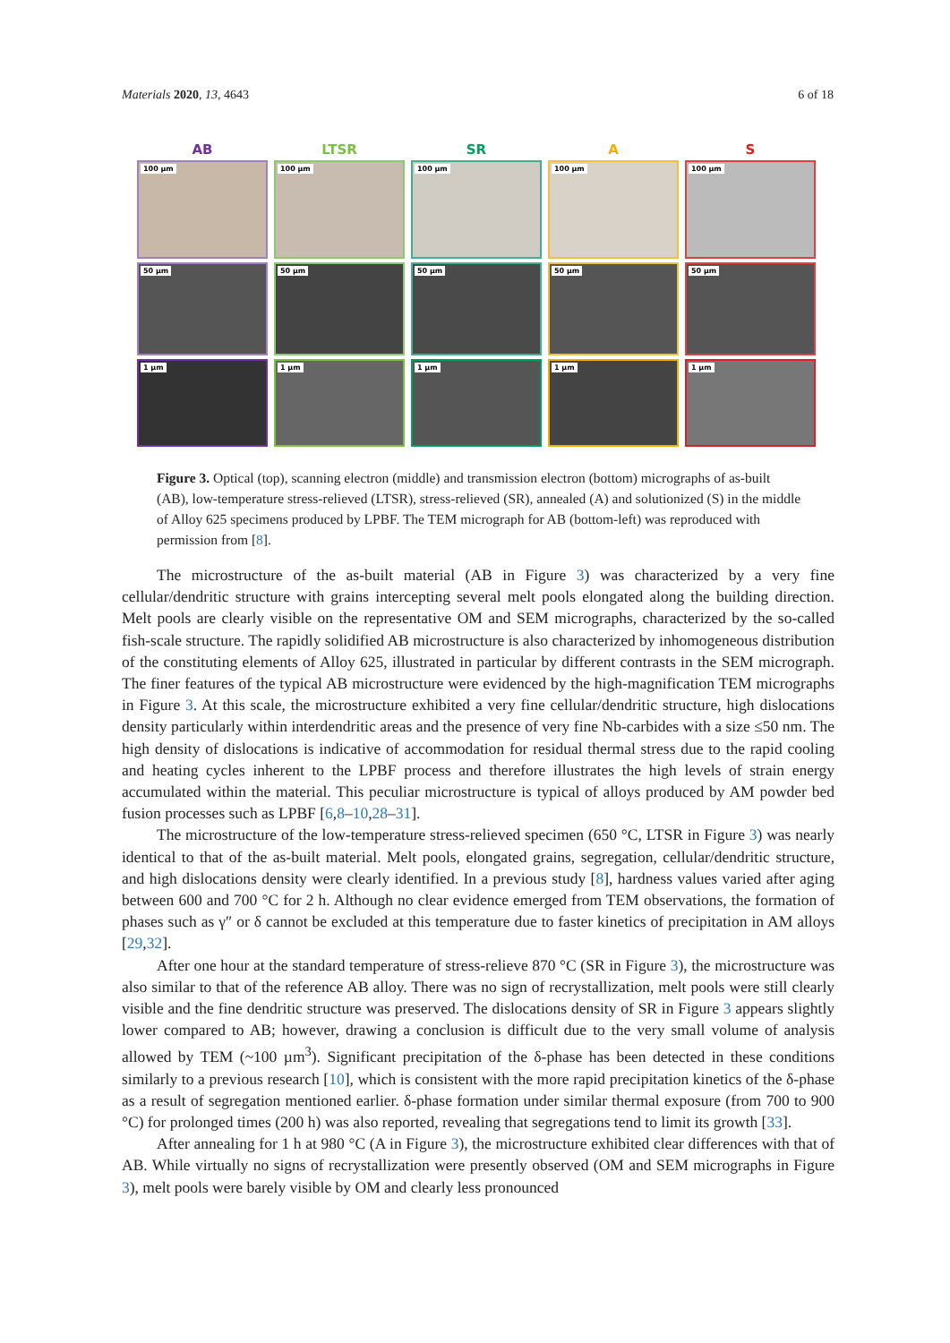Materials 2020, 13, 4643 6 of 18
AB
100 µm
50 µm
1 µm
LTSR
100 µm
50 µm
1 µm
SR
100 µm
50 µm
1 µm
A
100 µm
50 µm
1 µm
S
100 µm
50 µm
1 µm
Figure 3. Optical (top), scanning electron (middle) and transmission electron (bottom) micrographs of as-built (AB), low-temperature stress-relieved (LTSR), stress-relieved (SR), annealed (A) and solutionized (S) in the middle of Alloy 625 specimens produced by LPBF. The TEM micrograph for AB (bottom-left) was reproduced with permission from [8].
The microstructure of the as-built material (AB in Figure 3) was characterized by a very fine cellular/dendritic structure with grains intercepting several melt pools elongated along the building direction. Melt pools are clearly visible on the representative OM and SEM micrographs, characterized by the so-called fish-scale structure. The rapidly solidified AB microstructure is also characterized by inhomogeneous distribution of the constituting elements of Alloy 625, illustrated in particular by different contrasts in the SEM micrograph. The finer features of the typical AB microstructure were evidenced by the high-magnification TEM micrographs in Figure 3. At this scale, the microstructure exhibited a very fine cellular/dendritic structure, high dislocations density particularly within interdendritic areas and the presence of very fine Nb-carbides with a size ≤50 nm. The high density of dislocations is indicative of accommodation for residual thermal stress due to the rapid cooling and heating cycles inherent to the LPBF process and therefore illustrates the high levels of strain energy accumulated within the material. This peculiar microstructure is typical of alloys produced by AM powder bed fusion processes such as LPBF [6,8–10,28–31].
The microstructure of the low-temperature stress-relieved specimen (650 °C, LTSR in Figure 3) was nearly identical to that of the as-built material. Melt pools, elongated grains, segregation, cellular/dendritic structure, and high dislocations density were clearly identified. In a previous study [8], hardness values varied after aging between 600 and 700 °C for 2 h. Although no clear evidence emerged from TEM observations, the formation of phases such as γ″ or δ cannot be excluded at this temperature due to faster kinetics of precipitation in AM alloys [29,32].
After one hour at the standard temperature of stress-relieve 870 °C (SR in Figure 3), the microstructure was also similar to that of the reference AB alloy. There was no sign of recrystallization, melt pools were still clearly visible and the fine dendritic structure was preserved. The dislocations density of SR in Figure 3 appears slightly lower compared to AB; however, drawing a conclusion is difficult due to the very small volume of analysis allowed by TEM (~100 µm<sup>3</sup>). Significant precipitation of the δ-phase has been detected in these conditions similarly to a previous research [10], which is consistent with the more rapid precipitation kinetics of the δ-phase as a result of segregation mentioned earlier. δ-phase formation under similar thermal exposure (from 700 to 900 °C) for prolonged times (200 h) was also reported, revealing that segregations tend to limit its growth [33].
After annealing for 1 h at 980 °C (A in Figure 3), the microstructure exhibited clear differences with that of AB. While virtually no signs of recrystallization were presently observed (OM and SEM micrographs in Figure 3), melt pools were barely visible by OM and clearly less pronounced